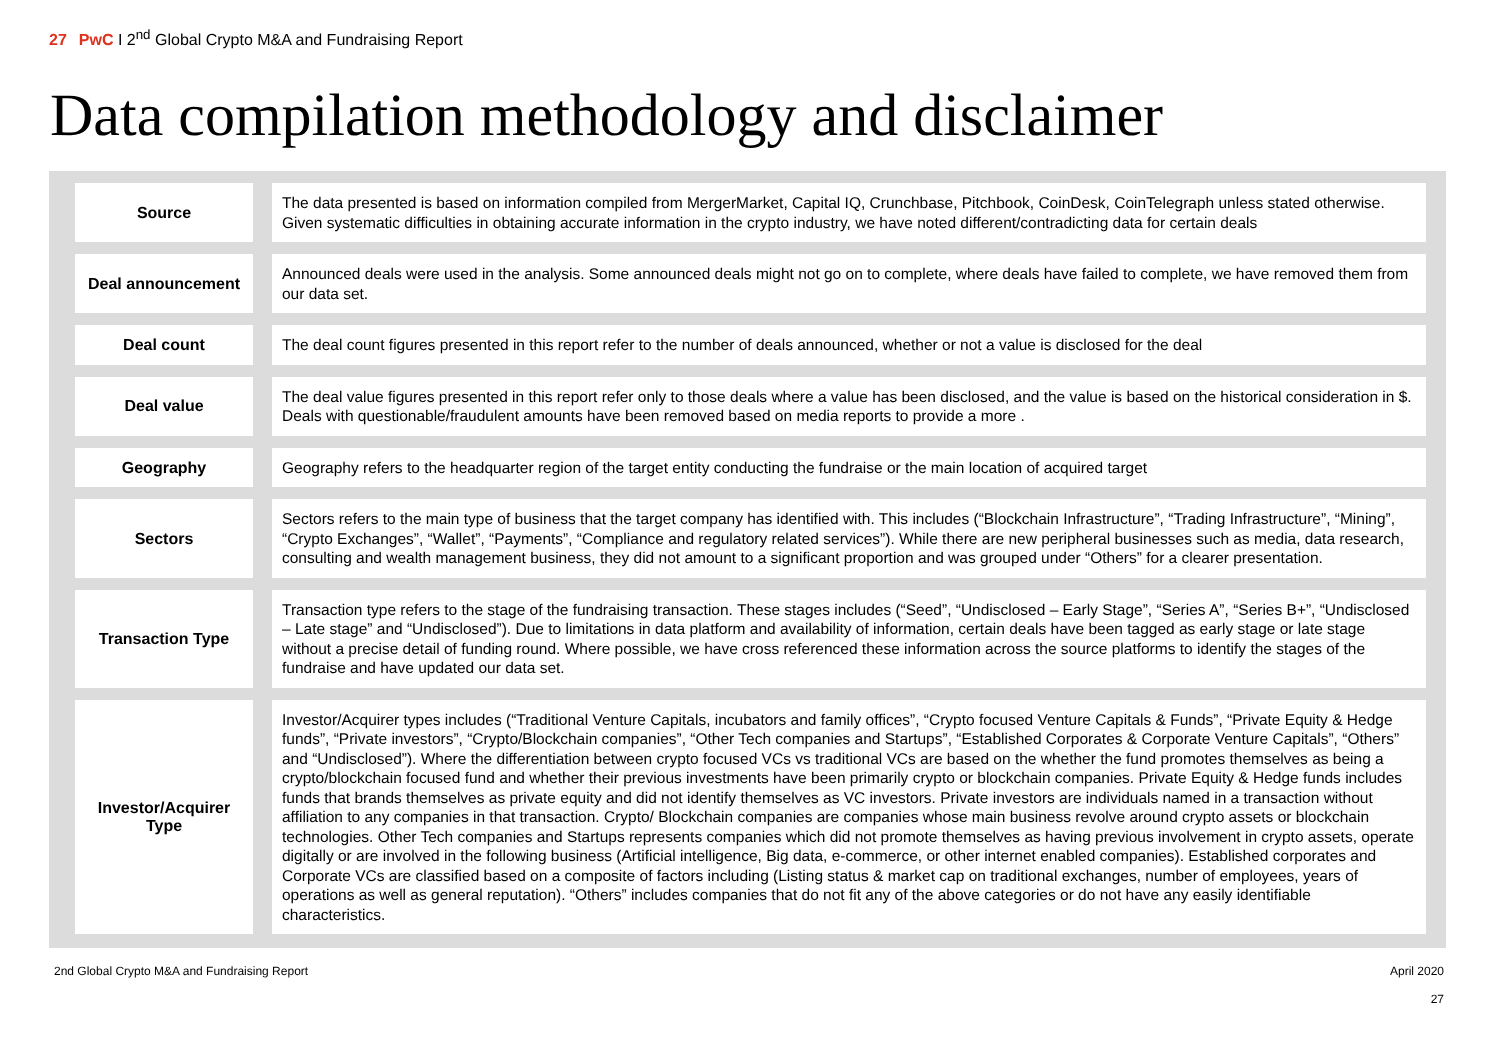27 PwC I 2<sup>nd</sup> Global Crypto M&A and Fundraising Report
Data compilation methodology and disclaimer
| Source | | The data presented is based on information compiled from MergerMarket, Capital IQ, Crunchbase, Pitchbook, CoinDesk, CoinTelegraph unless stated otherwise. Given systematic difficulties in obtaining accurate information in the crypto industry, we have noted different/contradicting data for certain deals |
| Deal announcement | | Announced deals were used in the analysis. Some announced deals might not go on to complete, where deals have failed to complete, we have removed them from our data set. |
| Deal count | | The deal count figures presented in this report refer to the number of deals announced, whether or not a value is disclosed for the deal |
| Deal value | | The deal value figures presented in this report refer only to those deals where a value has been disclosed, and the value is based on the historical consideration in $. Deals with questionable/fraudulent amounts have been removed based on media reports to provide a more . |
| Geography | | Geography refers to the headquarter region of the target entity conducting the fundraise or the main location of acquired target |
| Sectors | | Sectors refers to the main type of business that the target company has identified with. This includes (“Blockchain Infrastructure”, “Trading Infrastructure”, “Mining”, “Crypto Exchanges”, “Wallet”, “Payments”, “Compliance and regulatory related services”). While there are new peripheral businesses such as media, data research, consulting and wealth management business, they did not amount to a significant proportion and was grouped under “Others” for a clearer presentation. |
| Transaction Type | | Transaction type refers to the stage of the fundraising transaction. These stages includes (“Seed”, “Undisclosed – Early Stage”, “Series A”, “Series B+”, “Undisclosed – Late stage” and “Undisclosed”). Due to limitations in data platform and availability of information, certain deals have been tagged as early stage or late stage without a precise detail of funding round. Where possible, we have cross referenced these information across the source platforms to identify the stages of the fundraise and have updated our data set. |
| Investor/Acquirer Type | | Investor/Acquirer types includes (“Traditional Venture Capitals, incubators and family offices”, “Crypto focused Venture Capitals & Funds”, “Private Equity & Hedge funds”, “Private investors”, “Crypto/Blockchain companies”, “Other Tech companies and Startups”, “Established Corporates & Corporate Venture Capitals”, “Others” and “Undisclosed”). Where the differentiation between crypto focused VCs vs traditional VCs are based on the whether the fund promotes themselves as being a crypto/blockchain focused fund and whether their previous investments have been primarily crypto or blockchain companies. Private Equity & Hedge funds includes funds that brands themselves as private equity and did not identify themselves as VC investors. Private investors are individuals named in a transaction without affiliation to any companies in that transaction. Crypto/ Blockchain companies are companies whose main business revolve around crypto assets or blockchain technologies. Other Tech companies and Startups represents companies which did not promote themselves as having previous involvement in crypto assets, operate digitally or are involved in the following business (Artificial intelligence, Big data, e-commerce, or other internet enabled companies). Established corporates and Corporate VCs are classified based on a composite of factors including (Listing status & market cap on traditional exchanges, number of employees, years of operations as well as general reputation). “Others” includes companies that do not fit any of the above categories or do not have any easily identifiable characteristics. |
2nd Global Crypto M&A and Fundraising Report
April 2020
27